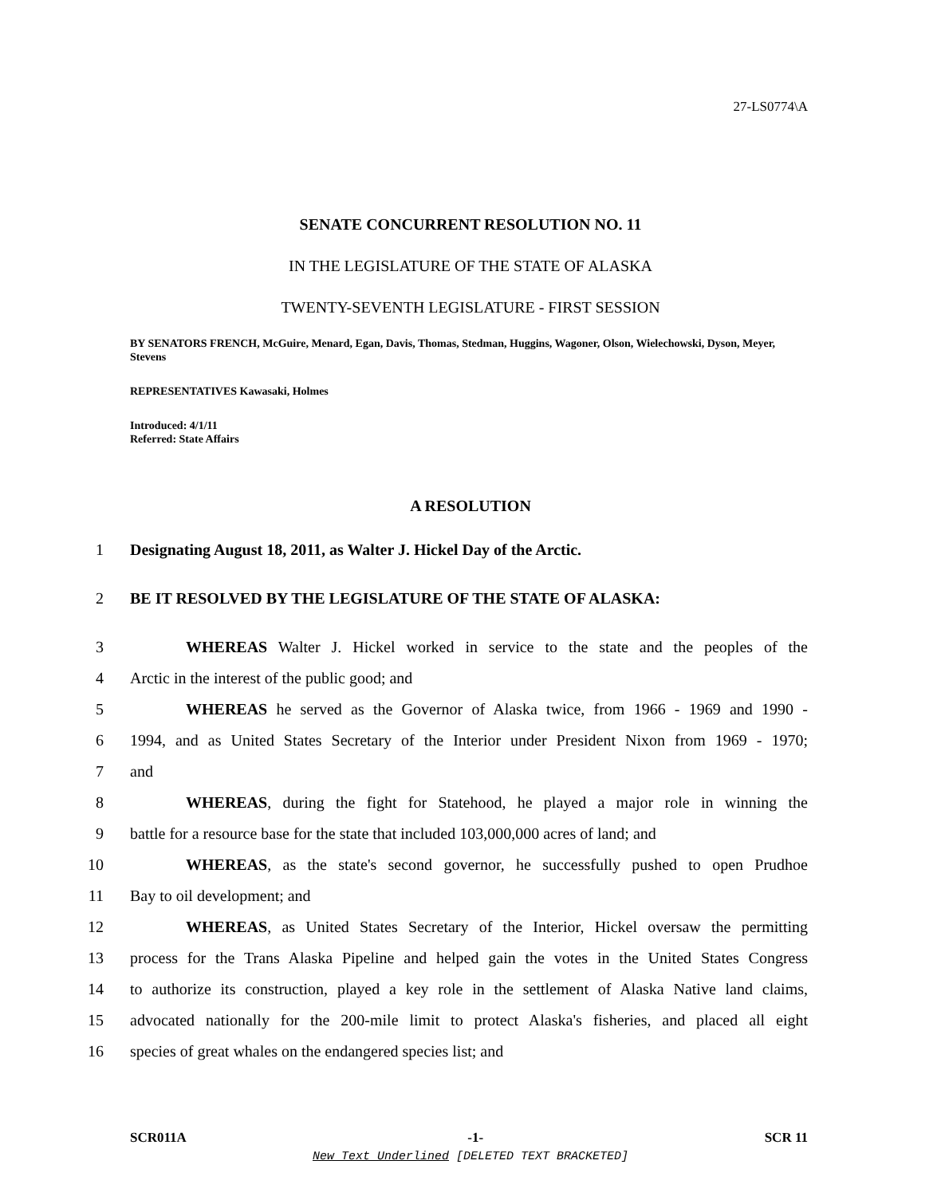27-LS0774\A
SENATE CONCURRENT RESOLUTION NO. 11
IN THE LEGISLATURE OF THE STATE OF ALASKA
TWENTY-SEVENTH LEGISLATURE - FIRST SESSION
BY SENATORS FRENCH, McGuire, Menard, Egan, Davis, Thomas, Stedman, Huggins, Wagoner, Olson, Wielechowski, Dyson, Meyer, Stevens
REPRESENTATIVES Kawasaki, Holmes
Introduced: 4/1/11
Referred: State Affairs
A RESOLUTION
1 Designating August 18, 2011, as Walter J. Hickel Day of the Arctic.
2 BE IT RESOLVED BY THE LEGISLATURE OF THE STATE OF ALASKA:
3 WHEREAS Walter J. Hickel worked in service to the state and the peoples of the
4 Arctic in the interest of the public good; and
5 WHEREAS he served as the Governor of Alaska twice, from 1966 - 1969 and 1990 -
6 1994, and as United States Secretary of the Interior under President Nixon from 1969 - 1970;
7 and
8 WHEREAS, during the fight for Statehood, he played a major role in winning the
9 battle for a resource base for the state that included 103,000,000 acres of land; and
10 WHEREAS, as the state's second governor, he successfully pushed to open Prudhoe
11 Bay to oil development; and
12 WHEREAS, as United States Secretary of the Interior, Hickel oversaw the permitting
13 process for the Trans Alaska Pipeline and helped gain the votes in the United States Congress
14 to authorize its construction, played a key role in the settlement of Alaska Native land claims,
15 advocated nationally for the 200-mile limit to protect Alaska's fisheries, and placed all eight
16 species of great whales on the endangered species list; and
SCR011A -1- SCR 11
New Text Underlined [DELETED TEXT BRACKETED]